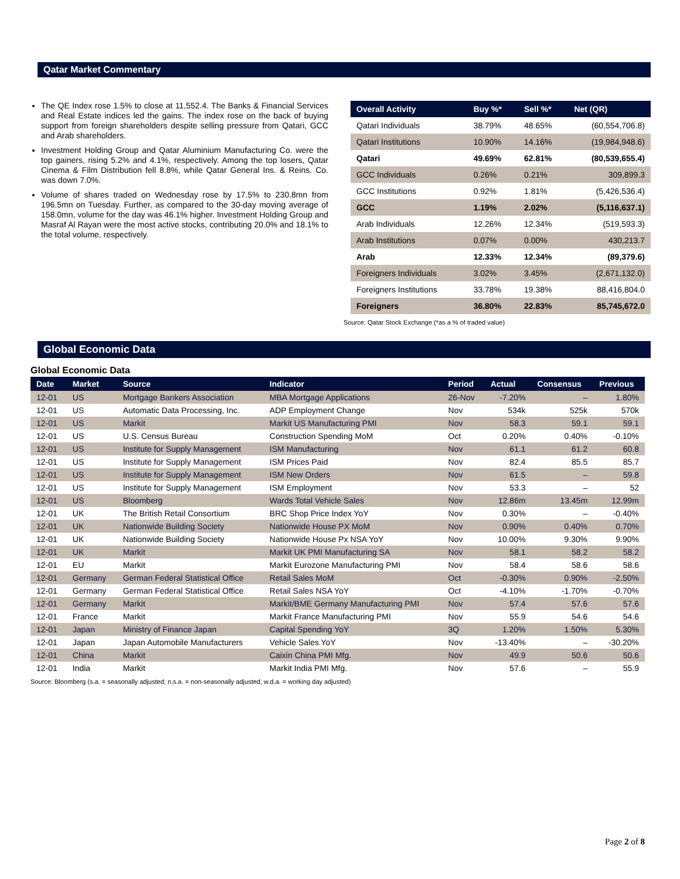Qatar Market Commentary
The QE Index rose 1.5% to close at 11,552.4. The Banks & Financial Services and Real Estate indices led the gains. The index rose on the back of buying support from foreign shareholders despite selling pressure from Qatari, GCC and Arab shareholders.
Investment Holding Group and Qatar Aluminium Manufacturing Co. were the top gainers, rising 5.2% and 4.1%, respectively. Among the top losers, Qatar Cinema & Film Distribution fell 8.8%, while Qatar General Ins. & Reins. Co. was down 7.0%.
Volume of shares traded on Wednesday rose by 17.5% to 230.8mn from 196.5mn on Tuesday. Further, as compared to the 30-day moving average of 158.0mn, volume for the day was 46.1% higher. Investment Holding Group and Masraf Al Rayan were the most active stocks, contributing 20.0% and 18.1% to the total volume, respectively.
| Overall Activity | Buy %* | Sell %* | Net (QR) |
| --- | --- | --- | --- |
| Qatari Individuals | 38.79% | 48.65% | (60,554,706.8) |
| Qatari Institutions | 10.90% | 14.16% | (19,984,948.6) |
| Qatari | 49.69% | 62.81% | (80,539,655.4) |
| GCC Individuals | 0.26% | 0.21% | 309,899.3 |
| GCC Institutions | 0.92% | 1.81% | (5,426,536.4) |
| GCC | 1.19% | 2.02% | (5,116,637.1) |
| Arab Individuals | 12.26% | 12.34% | (519,593.3) |
| Arab Institutions | 0.07% | 0.00% | 430,213.7 |
| Arab | 12.33% | 12.34% | (89,379.6) |
| Foreigners Individuals | 3.02% | 3.45% | (2,671,132.0) |
| Foreigners Institutions | 33.78% | 19.38% | 88,416,804.0 |
| Foreigners | 36.80% | 22.83% | 85,745,672.0 |
Source: Qatar Stock Exchange (*as a % of traded value)
Global Economic Data
Global Economic Data
| Date | Market | Source | Indicator | Period | Actual | Consensus | Previous |
| --- | --- | --- | --- | --- | --- | --- | --- |
| 12-01 | US | Mortgage Bankers Association | MBA Mortgage Applications | 26-Nov | -7.20% | – | 1.80% |
| 12-01 | US | Automatic Data Processing, Inc. | ADP Employment Change | Nov | 534k | 525k | 570k |
| 12-01 | US | Markit | Markit US Manufacturing PMI | Nov | 58.3 | 59.1 | 59.1 |
| 12-01 | US | U.S. Census Bureau | Construction Spending MoM | Oct | 0.20% | 0.40% | -0.10% |
| 12-01 | US | Institute for Supply Management | ISM Manufacturing | Nov | 61.1 | 61.2 | 60.8 |
| 12-01 | US | Institute for Supply Management | ISM Prices Paid | Nov | 82.4 | 85.5 | 85.7 |
| 12-01 | US | Institute for Supply Management | ISM New Orders | Nov | 61.5 | – | 59.8 |
| 12-01 | US | Institute for Supply Management | ISM Employment | Nov | 53.3 | – | 52 |
| 12-01 | US | Bloomberg | Wards Total Vehicle Sales | Nov | 12.86m | 13.45m | 12.99m |
| 12-01 | UK | The British Retail Consortium | BRC Shop Price Index YoY | Nov | 0.30% | – | -0.40% |
| 12-01 | UK | Nationwide Building Society | Nationwide House PX MoM | Nov | 0.90% | 0.40% | 0.70% |
| 12-01 | UK | Nationwide Building Society | Nationwide House Px NSA YoY | Nov | 10.00% | 9.30% | 9.90% |
| 12-01 | UK | Markit | Markit UK PMI Manufacturing SA | Nov | 58.1 | 58.2 | 58.2 |
| 12-01 | EU | Markit | Markit Eurozone Manufacturing PMI | Nov | 58.4 | 58.6 | 58.6 |
| 12-01 | Germany | German Federal Statistical Office | Retail Sales MoM | Oct | -0.30% | 0.90% | -2.50% |
| 12-01 | Germany | German Federal Statistical Office | Retail Sales NSA YoY | Oct | -4.10% | -1.70% | -0.70% |
| 12-01 | Germany | Markit | Markit/BME Germany Manufacturing PMI | Nov | 57.4 | 57.6 | 57.6 |
| 12-01 | France | Markit | Markit France Manufacturing PMI | Nov | 55.9 | 54.6 | 54.6 |
| 12-01 | Japan | Ministry of Finance Japan | Capital Spending YoY | 3Q | 1.20% | 1.50% | 5.30% |
| 12-01 | Japan | Japan Automobile Manufacturers | Vehicle Sales YoY | Nov | -13.40% | – | -30.20% |
| 12-01 | China | Markit | Caixin China PMI Mfg. | Nov | 49.9 | 50.6 | 50.6 |
| 12-01 | India | Markit | Markit India PMI Mfg. | Nov | 57.6 | – | 55.9 |
Source: Bloomberg (s.a. = seasonally adjusted; n.s.a. = non-seasonally adjusted; w.d.a. = working day adjusted)
Page 2 of 8